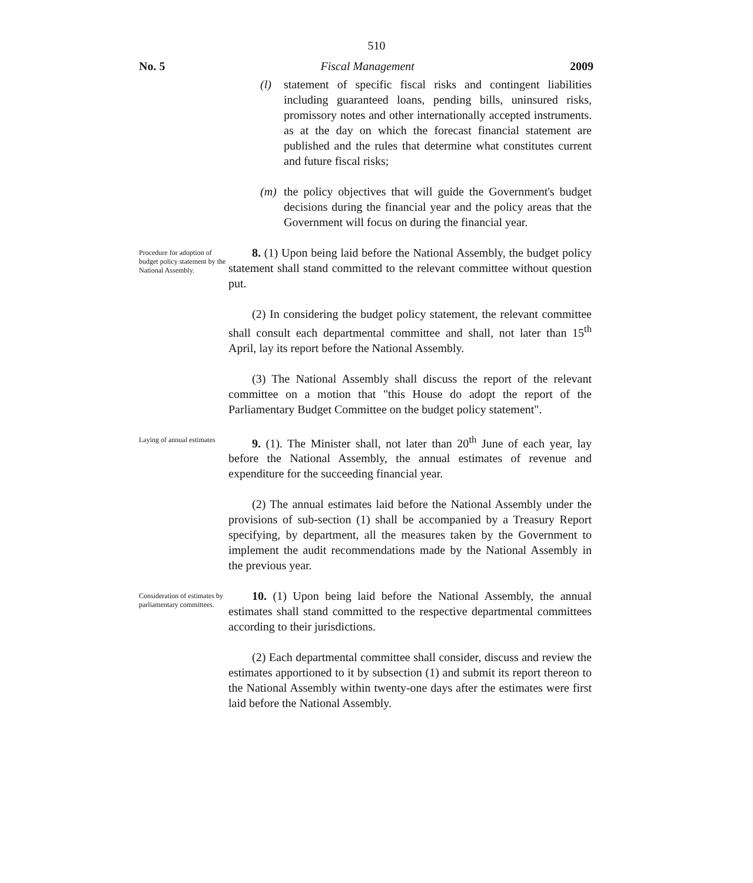510
No. 5 Fiscal Management 2009
(l) statement of specific fiscal risks and contingent liabilities including guaranteed loans, pending bills, uninsured risks, promissory notes and other internationally accepted instruments. as at the day on which the forecast financial statement are published and the rules that determine what constitutes current and future fiscal risks;
(m) the policy objectives that will guide the Government's budget decisions during the financial year and the policy areas that the Government will focus on during the financial year.
Procedure for adoption of budget policy statement by the National Assembly.
8. (1) Upon being laid before the National Assembly, the budget policy statement shall stand committed to the relevant committee without question put.
(2) In considering the budget policy statement, the relevant committee shall consult each departmental committee and shall, not later than 15<sup>th</sup> April, lay its report before the National Assembly.
(3) The National Assembly shall discuss the report of the relevant committee on a motion that "this House do adopt the report of the Parliamentary Budget Committee on the budget policy statement".
Laying of annual estimates
9. (1). The Minister shall, not later than 20<sup>th</sup> June of each year, lay before the National Assembly, the annual estimates of revenue and expenditure for the succeeding financial year.
(2) The annual estimates laid before the National Assembly under the provisions of sub-section (1) shall be accompanied by a Treasury Report specifying, by department, all the measures taken by the Government to implement the audit recommendations made by the National Assembly in the previous year.
Consideration of estimates by parliamentary committees.
10. (1) Upon being laid before the National Assembly, the annual estimates shall stand committed to the respective departmental committees according to their jurisdictions.
(2) Each departmental committee shall consider, discuss and review the estimates apportioned to it by subsection (1) and submit its report thereon to the National Assembly within twenty-one days after the estimates were first laid before the National Assembly.